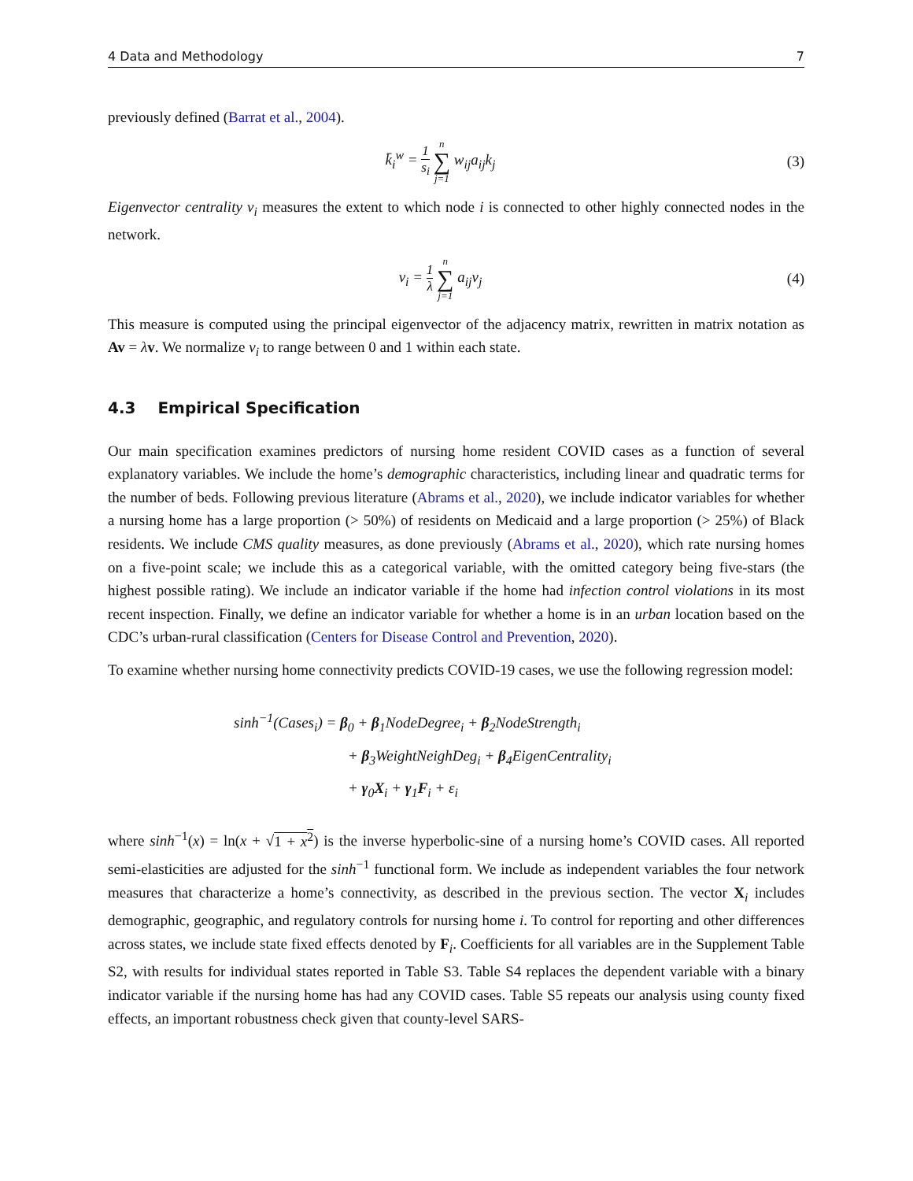4 Data and Methodology 7
previously defined (Barrat et al., 2004).
k̄<sub>i</sub><sup>w</sup> = 1 s<sub>i</sub> n ∑ j=1 w<sub>ij</sub>a<sub>ij</sub>k<sub>j</sub> (3)
Eigenvector centrality v<sub>i</sub> measures the extent to which node i is connected to other highly connected nodes in the network.
v<sub>i</sub> = 1 λ n ∑ j=1 a<sub>ij</sub>v<sub>j</sub> (4)
This measure is computed using the principal eigenvector of the adjacency matrix, rewritten in matrix notation as Av = λv. We normalize v<sub>i</sub> to range between 0 and 1 within each state.
4.3 Empirical Specification
Our main specification examines predictors of nursing home resident COVID cases as a function of several explanatory variables. We include the home’s demographic characteristics, including linear and quadratic terms for the number of beds. Following previous literature (Abrams et al., 2020), we include indicator variables for whether a nursing home has a large proportion (> 50%) of residents on Medicaid and a large proportion (> 25%) of Black residents. We include CMS quality measures, as done previously (Abrams et al., 2020), which rate nursing homes on a five-point scale; we include this as a categorical variable, with the omitted category being five-stars (the highest possible rating). We include an indicator variable if the home had infection control violations in its most recent inspection. Finally, we define an indicator variable for whether a home is in an urban location based on the CDC’s urban-rural classification (Centers for Disease Control and Prevention, 2020).
To examine whether nursing home connectivity predicts COVID-19 cases, we use the following regression model:
sinh<sup>−1</sup>(Cases<sub>i</sub>) = β<sub>0</sub> + β<sub>1</sub>NodeDegree<sub>i</sub> + β<sub>2</sub>NodeStrength<sub>i</sub>
+ β<sub>3</sub>WeightNeighDeg<sub>i</sub> + β<sub>4</sub>EigenCentrality<sub>i</sub>
+ γ<sub>0</sub>X<sub>i</sub> + γ<sub>1</sub>F<sub>i</sub> + ε<sub>i</sub>
where sinh<sup>−1</sup>(x) = ln(x + √1 + x<sup>2</sup>) is the inverse hyperbolic-sine of a nursing home’s COVID cases. All reported semi-elasticities are adjusted for the sinh<sup>−1</sup> functional form. We include as independent variables the four network measures that characterize a home’s connectivity, as described in the previous section. The vector X<sub>i</sub> includes demographic, geographic, and regulatory controls for nursing home i. To control for reporting and other differences across states, we include state fixed effects denoted by F<sub>i</sub>. Coefficients for all variables are in the Supplement Table S2, with results for individual states reported in Table S3. Table S4 replaces the dependent variable with a binary indicator variable if the nursing home has had any COVID cases. Table S5 repeats our analysis using county fixed effects, an important robustness check given that county-level SARS-